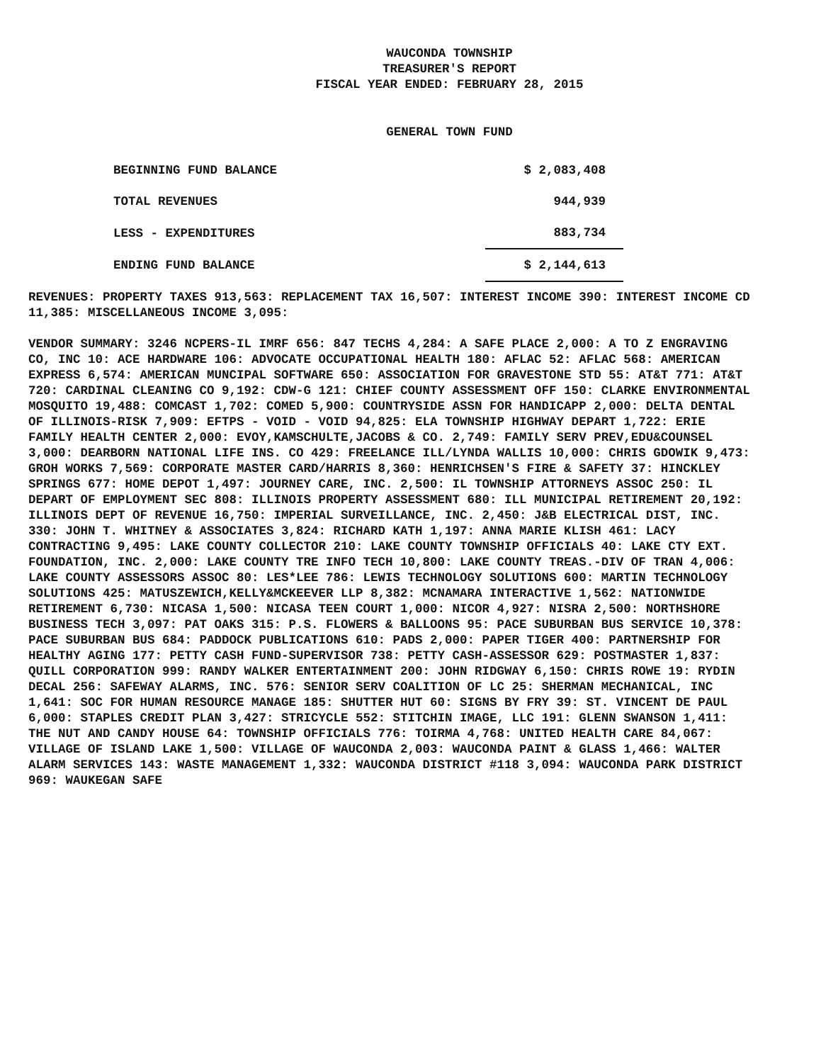WAUCONDA TOWNSHIP
TREASURER'S REPORT
FISCAL YEAR ENDED: FEBRUARY 28, 2015
GENERAL TOWN FUND
| BEGINNING FUND BALANCE | $ 2,083,408 |
| TOTAL REVENUES | 944,939 |
| LESS - EXPENDITURES | 883,734 |
| ENDING FUND BALANCE | $ 2,144,613 |
REVENUES: PROPERTY TAXES 913,563: REPLACEMENT TAX 16,507: INTEREST INCOME 390: INTEREST INCOME CD 11,385: MISCELLANEOUS INCOME 3,095:
VENDOR SUMMARY: 3246 NCPERS-IL IMRF 656: 847 TECHS 4,284: A SAFE PLACE 2,000: A TO Z ENGRAVING CO, INC 10: ACE HARDWARE 106: ADVOCATE OCCUPATIONAL HEALTH 180: AFLAC 52: AFLAC 568: AMERICAN EXPRESS 6,574: AMERICAN MUNCIPAL SOFTWARE 650: ASSOCIATION FOR GRAVESTONE STD 55: AT&T 771: AT&T 720: CARDINAL CLEANING CO 9,192: CDW-G 121: CHIEF COUNTY ASSESSMENT OFF 150: CLARKE ENVIRONMENTAL MOSQUITO 19,488: COMCAST 1,702: COMED 5,900: COUNTRYSIDE ASSN FOR HANDICAPP 2,000: DELTA DENTAL OF ILLINOIS-RISK 7,909: EFTPS - VOID - VOID 94,825: ELA TOWNSHIP HIGHWAY DEPART 1,722: ERIE FAMILY HEALTH CENTER 2,000: EVOY,KAMSCHULTE,JACOBS & CO. 2,749: FAMILY SERV PREV,EDU&COUNSEL 3,000: DEARBORN NATIONAL LIFE INS. CO 429: FREELANCE ILL/LYNDA WALLIS 10,000: CHRIS GDOWIK 9,473: GROH WORKS 7,569: CORPORATE MASTER CARD/HARRIS 8,360: HENRICHSEN'S FIRE & SAFETY 37: HINCKLEY SPRINGS 677: HOME DEPOT 1,497: JOURNEY CARE, INC. 2,500: IL TOWNSHIP ATTORNEYS ASSOC 250: IL DEPART OF EMPLOYMENT SEC 808: ILLINOIS PROPERTY ASSESSMENT 680: ILL MUNICIPAL RETIREMENT 20,192: ILLINOIS DEPT OF REVENUE 16,750: IMPERIAL SURVEILLANCE, INC. 2,450: J&B ELECTRICAL DIST, INC. 330: JOHN T. WHITNEY & ASSOCIATES 3,824: RICHARD KATH 1,197: ANNA MARIE KLISH 461: LACY CONTRACTING 9,495: LAKE COUNTY COLLECTOR 210: LAKE COUNTY TOWNSHIP OFFICIALS 40: LAKE CTY EXT. FOUNDATION, INC. 2,000: LAKE COUNTY TRE INFO TECH 10,800: LAKE COUNTY TREAS.-DIV OF TRAN 4,006: LAKE COUNTY ASSESSORS ASSOC 80: LES*LEE 786: LEWIS TECHNOLOGY SOLUTIONS 600: MARTIN TECHNOLOGY SOLUTIONS 425: MATUSZEWICH,KELLY&MCKEEVER LLP 8,382: MCNAMARA INTERACTIVE 1,562: NATIONWIDE RETIREMENT 6,730: NICASA 1,500: NICASA TEEN COURT 1,000: NICOR 4,927: NISRA 2,500: NORTHSHORE BUSINESS TECH 3,097: PAT OAKS 315: P.S. FLOWERS & BALLOONS 95: PACE SUBURBAN BUS SERVICE 10,378: PACE SUBURBAN BUS 684: PADDOCK PUBLICATIONS 610: PADS 2,000: PAPER TIGER 400: PARTNERSHIP FOR HEALTHY AGING 177: PETTY CASH FUND-SUPERVISOR 738: PETTY CASH-ASSESSOR 629: POSTMASTER 1,837: QUILL CORPORATION 999: RANDY WALKER ENTERTAINMENT 200: JOHN RIDGWAY 6,150: CHRIS ROWE 19: RYDIN DECAL 256: SAFEWAY ALARMS, INC. 576: SENIOR SERV COALITION OF LC 25: SHERMAN MECHANICAL, INC 1,641: SOC FOR HUMAN RESOURCE MANAGE 185: SHUTTER HUT 60: SIGNS BY FRY 39: ST. VINCENT DE PAUL 6,000: STAPLES CREDIT PLAN 3,427: STRICYCLE 552: STITCHIN IMAGE, LLC 191: GLENN SWANSON 1,411: THE NUT AND CANDY HOUSE 64: TOWNSHIP OFFICIALS 776: TOIRMA 4,768: UNITED HEALTH CARE 84,067: VILLAGE OF ISLAND LAKE 1,500: VILLAGE OF WAUCONDA 2,003: WAUCONDA PAINT & GLASS 1,466: WALTER ALARM SERVICES 143: WASTE MANAGEMENT 1,332: WAUCONDA DISTRICT #118 3,094: WAUCONDA PARK DISTRICT 969: WAUKEGAN SAFE